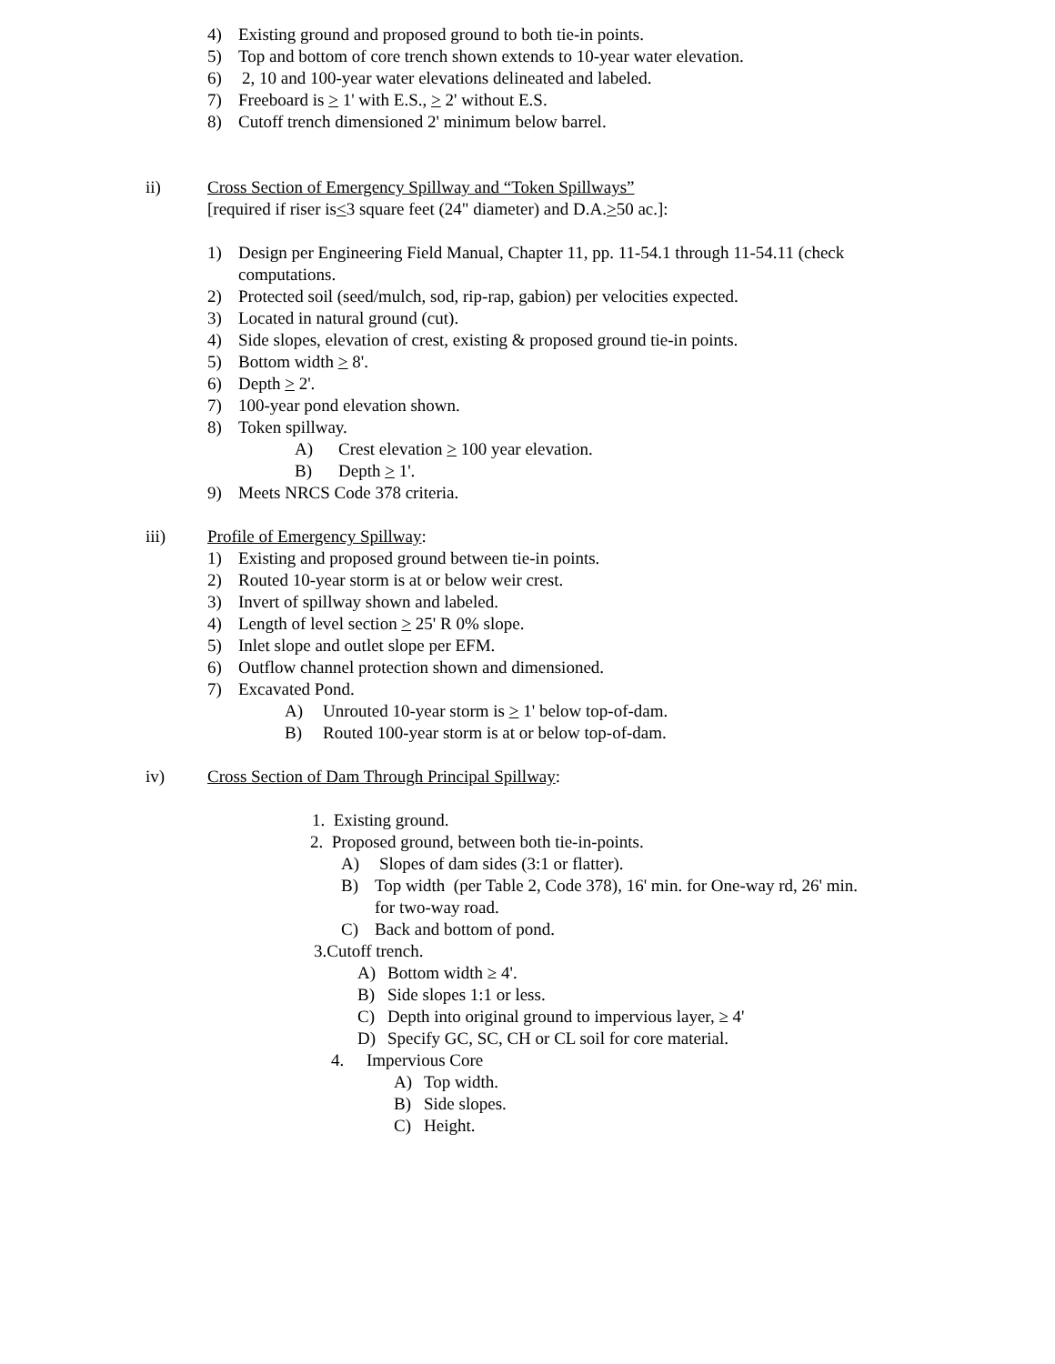4) Existing ground and proposed ground to both tie-in points.
5) Top and bottom of core trench shown extends to 10-year water elevation.
6) 2, 10 and 100-year water elevations delineated and labeled.
7) Freeboard is > 1' with E.S., > 2' without E.S.
8) Cutoff trench dimensioned 2' minimum below barrel.
ii) Cross Section of Emergency Spillway and “Token Spillways”
[required if riser is < 3 square feet (24" diameter) and D.A. > 50 ac.]:
1) Design per Engineering Field Manual, Chapter 11, pp. 11-54.1 through 11-54.11 (check
computations.
2) Protected soil (seed/mulch, sod, rip-rap, gabion) per velocities expected.
3) Located in natural ground (cut).
4) Side slopes, elevation of crest, existing & proposed ground tie-in points.
5) Bottom width > 8'.
6) Depth > 2'.
7) 100-year pond elevation shown.
8) Token spillway.
A) Crest elevation > 100 year elevation.
B) Depth > 1'.
9) Meets NRCS Code 378 criteria.
iii) Profile of Emergency Spillway:
1) Existing and proposed ground between tie-in points.
2) Routed 10-year storm is at or below weir crest.
3) Invert of spillway shown and labeled.
4) Length of level section > 25' R 0% slope.
5) Inlet slope and outlet slope per EFM.
6) Outflow channel protection shown and dimensioned.
7) Excavated Pond.
A) Unrouted 10-year storm is > 1' below top-of-dam.
B) Routed 100-year storm is at or below top-of-dam.
iv) Cross Section of Dam Through Principal Spillway:
1. Existing ground.
2. Proposed ground, between both tie-in-points.
A) Slopes of dam sides (3:1 or flatter).
B) Top width (per Table 2, Code 378), 16' min. for One-way rd, 26' min.
for two-way road.
C) Back and bottom of pond.
3.Cutoff trench.
A) Bottom width ≥ 4'.
B) Side slopes 1:1 or less.
C) Depth into original ground to impervious layer, ≥ 4'
D) Specify GC, SC, CH or CL soil for core material.
4. Impervious Core
A) Top width.
B) Side slopes.
C) Height.